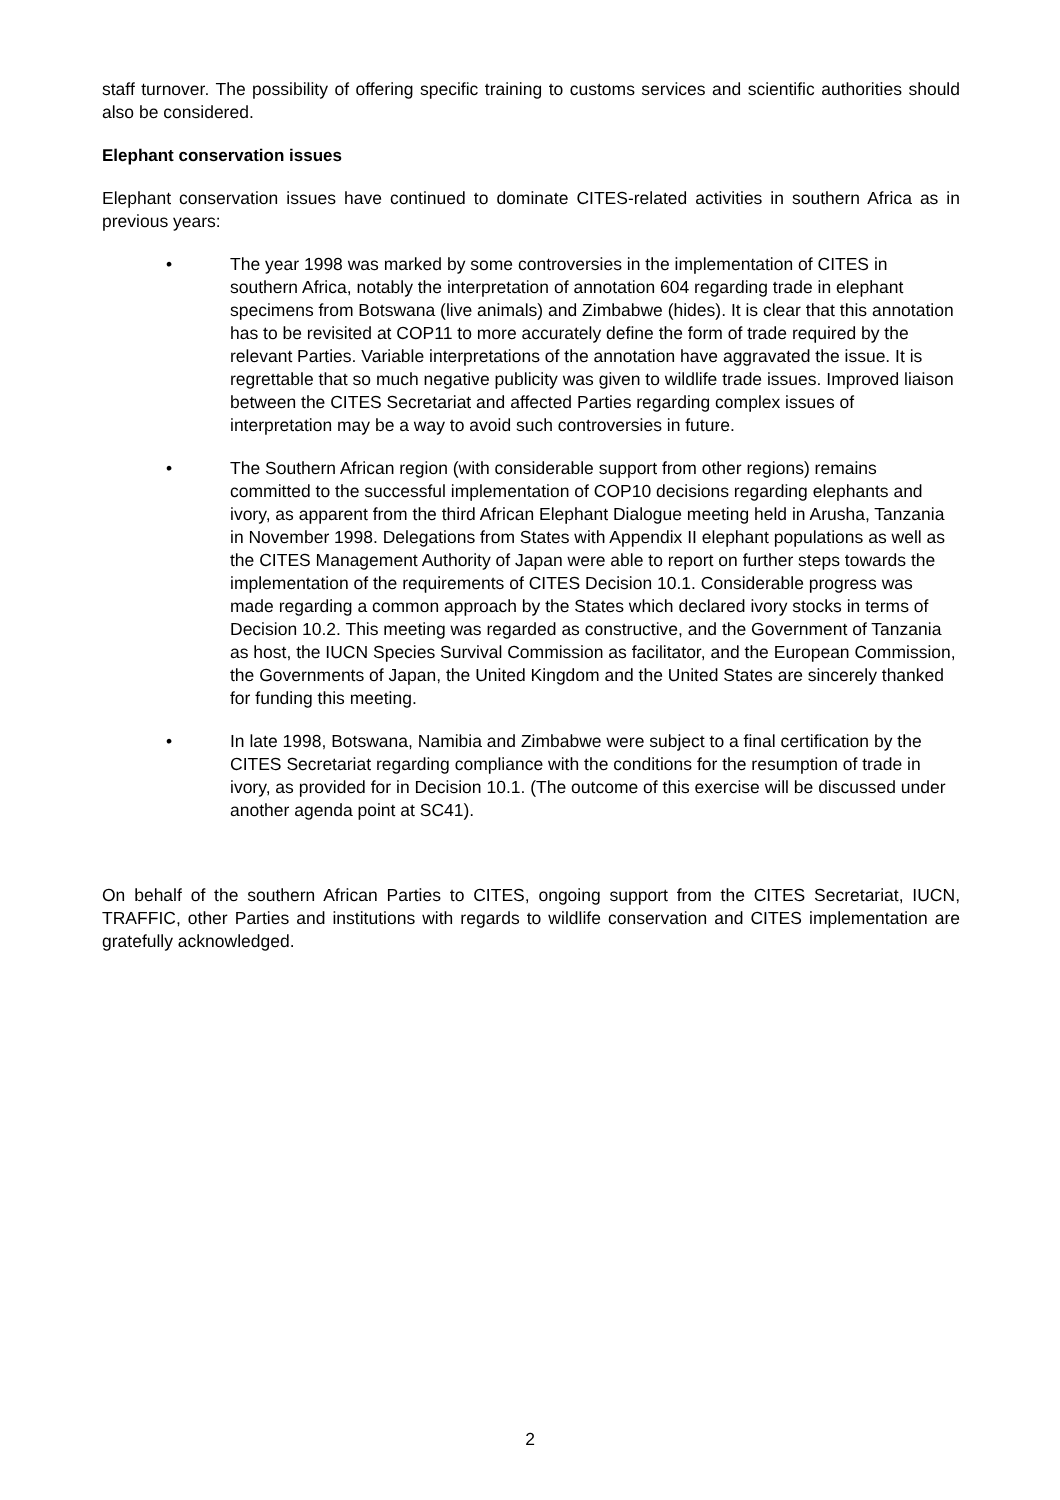staff turnover. The possibility of offering specific training to customs services and scientific authorities should also be considered.
Elephant conservation issues
Elephant conservation issues have continued to dominate CITES-related activities in southern Africa as in previous years:
• The year 1998 was marked by some controversies in the implementation of CITES in southern Africa, notably the interpretation of annotation 604 regarding trade in elephant specimens from Botswana (live animals) and Zimbabwe (hides). It is clear that this annotation has to be revisited at COP11 to more accurately define the form of trade required by the relevant Parties. Variable interpretations of the annotation have aggravated the issue. It is regrettable that so much negative publicity was given to wildlife trade issues. Improved liaison between the CITES Secretariat and affected Parties regarding complex issues of interpretation may be a way to avoid such controversies in future.
• The Southern African region (with considerable support from other regions) remains committed to the successful implementation of COP10 decisions regarding elephants and ivory, as apparent from the third African Elephant Dialogue meeting held in Arusha, Tanzania in November 1998. Delegations from States with Appendix II elephant populations as well as the CITES Management Authority of Japan were able to report on further steps towards the implementation of the requirements of CITES Decision 10.1. Considerable progress was made regarding a common approach by the States which declared ivory stocks in terms of Decision 10.2. This meeting was regarded as constructive, and the Government of Tanzania as host, the IUCN Species Survival Commission as facilitator, and the European Commission, the Governments of Japan, the United Kingdom and the United States are sincerely thanked for funding this meeting.
• In late 1998, Botswana, Namibia and Zimbabwe were subject to a final certification by the CITES Secretariat regarding compliance with the conditions for the resumption of trade in ivory, as provided for in Decision 10.1. (The outcome of this exercise will be discussed under another agenda point at SC41).
On behalf of the southern African Parties to CITES, ongoing support from the CITES Secretariat, IUCN, TRAFFIC, other Parties and institutions with regards to wildlife conservation and CITES implementation are gratefully acknowledged.
2